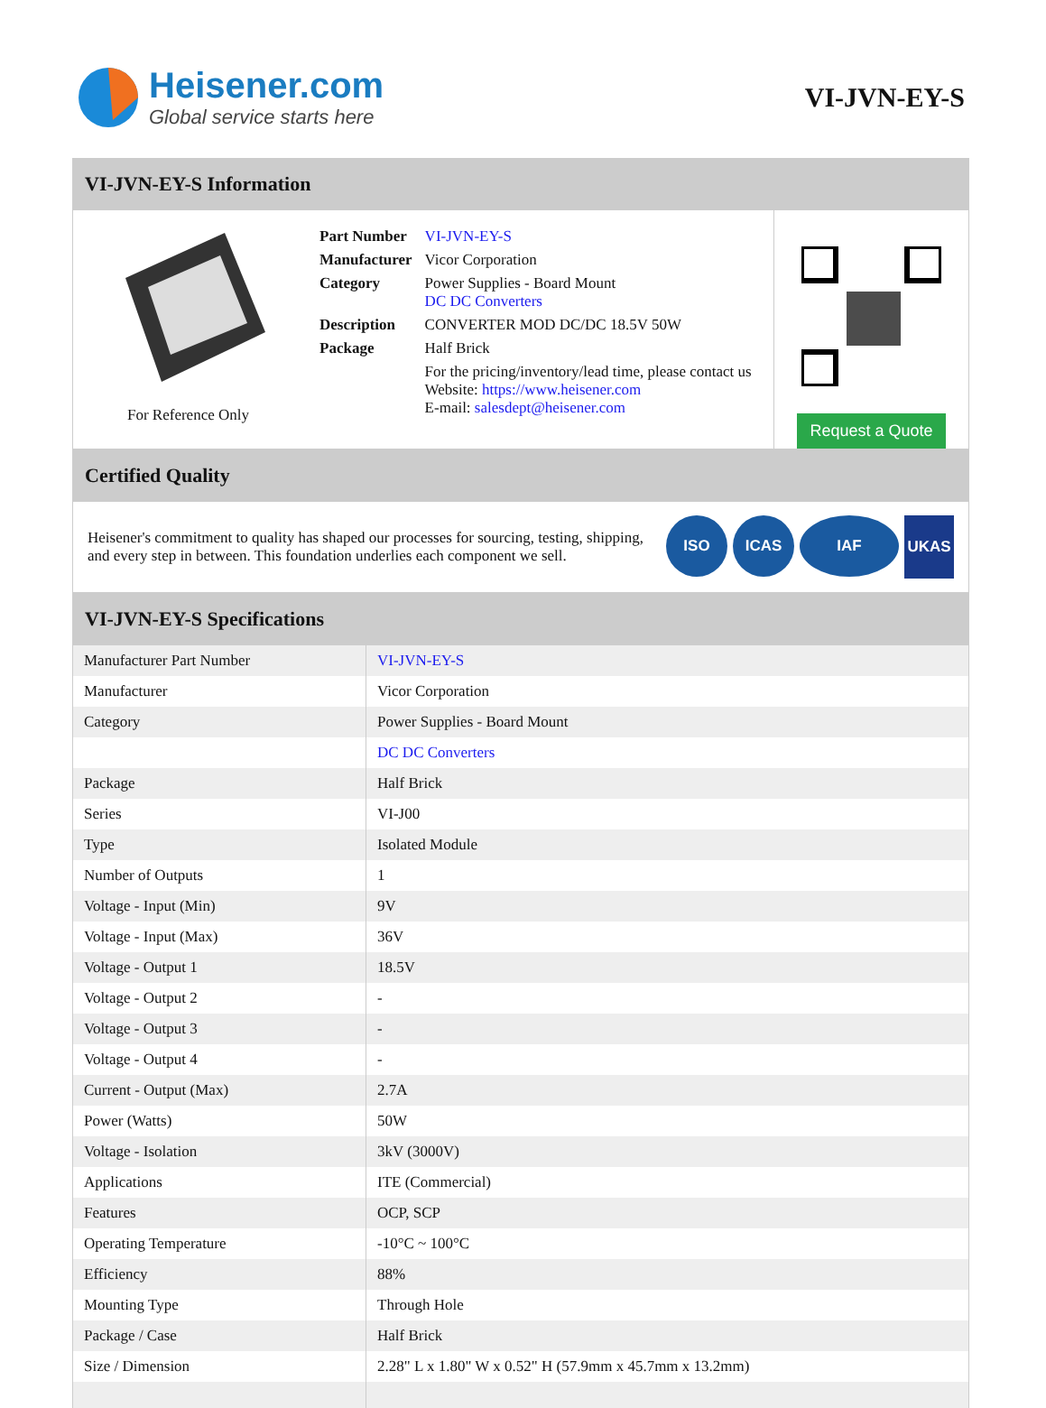Heisener.com
Global service starts here
VI-JVN-EY-S
VI-JVN-EY-S Information
For Reference Only
| Part Number | VI-JVN-EY-S |
| Manufacturer | Vicor Corporation |
| Category | Power Supplies - Board Mount DC DC Converters |
| Description | CONVERTER MOD DC/DC 18.5V 50W |
| Package | Half Brick |
| | For the pricing/inventory/lead time, please contact us Website: https://www.heisener.com E-mail: salesdept@heisener.com |
Request a Quote
Certified Quality
Heisener's commitment to quality has shaped our processes for sourcing, testing, shipping, and every step in between. This foundation underlies each component we sell.
ISO ICAS IAF
UKAS
VI-JVN-EY-S Specifications
| Manufacturer Part Number | VI-JVN-EY-S |
| Manufacturer | Vicor Corporation |
| Category | Power Supplies - Board Mount |
| | DC DC Converters |
| Package | Half Brick |
| Series | VI-J00 |
| Type | Isolated Module |
| Number of Outputs | 1 |
| Voltage - Input (Min) | 9V |
| Voltage - Input (Max) | 36V |
| Voltage - Output 1 | 18.5V |
| Voltage - Output 2 | - |
| Voltage - Output 3 | - |
| Voltage - Output 4 | - |
| Current - Output (Max) | 2.7A |
| Power (Watts) | 50W |
| Voltage - Isolation | 3kV (3000V) |
| Applications | ITE (Commercial) |
| Features | OCP, SCP |
| Operating Temperature | -10°C ~ 100°C |
| Efficiency | 88% |
| Mounting Type | Through Hole |
| Package / Case | Half Brick |
| Size / Dimension | 2.28" L x 1.80" W x 0.52" H (57.9mm x 45.7mm x 13.2mm) |